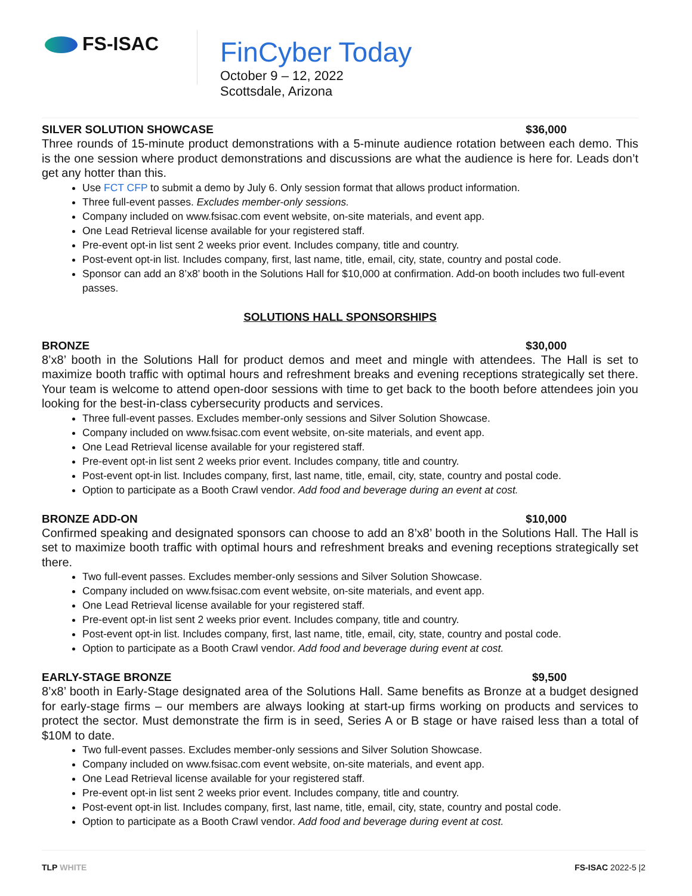FS-ISAC
FinCyber Today
October 9 – 12, 2022
Scottsdale, Arizona
SILVER SOLUTION SHOWCASE $36,000
Three rounds of 15-minute product demonstrations with a 5-minute audience rotation between each demo. This is the one session where product demonstrations and discussions are what the audience is here for. Leads don’t get any hotter than this.
Use FCT CFP to submit a demo by July 6. Only session format that allows product information.
Three full-event passes. Excludes member-only sessions.
Company included on www.fsisac.com event website, on-site materials, and event app.
One Lead Retrieval license available for your registered staff.
Pre-event opt-in list sent 2 weeks prior event. Includes company, title and country.
Post-event opt-in list. Includes company, first, last name, title, email, city, state, country and postal code.
Sponsor can add an 8’x8’ booth in the Solutions Hall for $10,000 at confirmation. Add-on booth includes two full-event passes.
SOLUTIONS HALL SPONSORSHIPS
BRONZE $30,000
8’x8’ booth in the Solutions Hall for product demos and meet and mingle with attendees. The Hall is set to maximize booth traffic with optimal hours and refreshment breaks and evening receptions strategically set there. Your team is welcome to attend open-door sessions with time to get back to the booth before attendees join you looking for the best-in-class cybersecurity products and services.
Three full-event passes. Excludes member-only sessions and Silver Solution Showcase.
Company included on www.fsisac.com event website, on-site materials, and event app.
One Lead Retrieval license available for your registered staff.
Pre-event opt-in list sent 2 weeks prior event. Includes company, title and country.
Post-event opt-in list. Includes company, first, last name, title, email, city, state, country and postal code.
Option to participate as a Booth Crawl vendor. Add food and beverage during an event at cost.
BRONZE ADD-ON $10,000
Confirmed speaking and designated sponsors can choose to add an 8’x8’ booth in the Solutions Hall. The Hall is set to maximize booth traffic with optimal hours and refreshment breaks and evening receptions strategically set there.
Two full-event passes. Excludes member-only sessions and Silver Solution Showcase.
Company included on www.fsisac.com event website, on-site materials, and event app.
One Lead Retrieval license available for your registered staff.
Pre-event opt-in list sent 2 weeks prior event. Includes company, title and country.
Post-event opt-in list. Includes company, first, last name, title, email, city, state, country and postal code.
Option to participate as a Booth Crawl vendor. Add food and beverage during event at cost.
EARLY-STAGE BRONZE $9,500
8’x8’ booth in Early-Stage designated area of the Solutions Hall. Same benefits as Bronze at a budget designed for early-stage firms – our members are always looking at start-up firms working on products and services to protect the sector. Must demonstrate the firm is in seed, Series A or B stage or have raised less than a total of $10M to date.
Two full-event passes. Excludes member-only sessions and Silver Solution Showcase.
Company included on www.fsisac.com event website, on-site materials, and event app.
One Lead Retrieval license available for your registered staff.
Pre-event opt-in list sent 2 weeks prior event. Includes company, title and country.
Post-event opt-in list. Includes company, first, last name, title, email, city, state, country and postal code.
Option to participate as a Booth Crawl vendor. Add food and beverage during event at cost.
TLP WHITE FS-ISAC 2022-5 |2